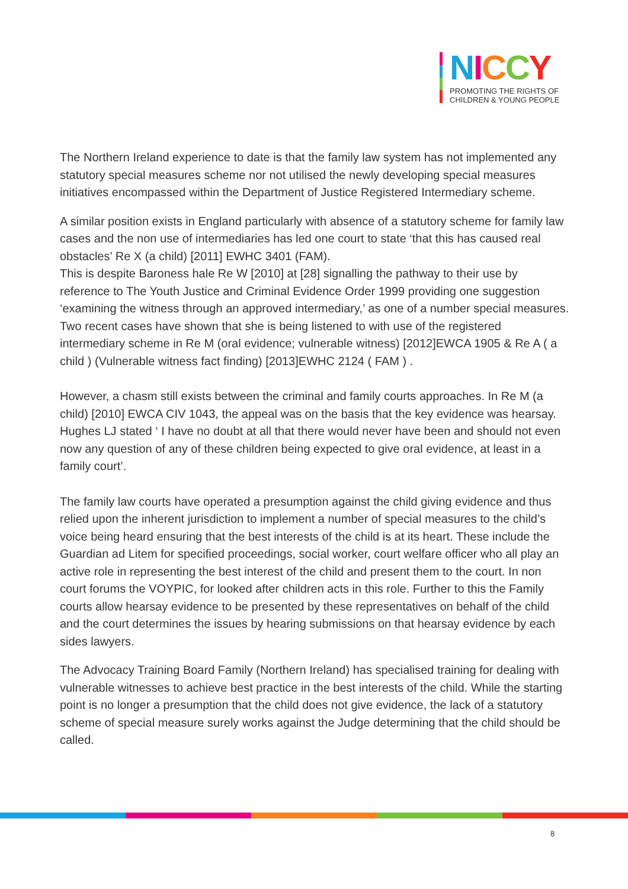NICCY
PROMOTING THE RIGHTS OF
CHILDREN & YOUNG PEOPLE
The Northern Ireland experience to date is that the family law system has not implemented any statutory special measures scheme nor not utilised the newly developing special measures initiatives encompassed within the Department of Justice Registered Intermediary scheme.
A similar position exists in England particularly with absence of a statutory scheme for family law cases and the non use of intermediaries has led one court to state ‘that this has caused real obstacles’ Re X (a child) [2011] EWHC 3401 (FAM).
This is despite Baroness hale Re W [2010] at [28] signalling the pathway to their use by reference to The Youth Justice and Criminal Evidence Order 1999 providing one suggestion ‘examining the witness through an approved intermediary,’ as one of a number special measures. Two recent cases have shown that she is being listened to with use of the registered intermediary scheme in Re M (oral evidence; vulnerable witness) [2012]EWCA 1905 & Re A ( a child ) (Vulnerable witness fact finding) [2013]EWHC 2124 ( FAM ) .
However, a chasm still exists between the criminal and family courts approaches. In Re M (a child) [2010] EWCA CIV 1043, the appeal was on the basis that the key evidence was hearsay. Hughes LJ stated ‘ I have no doubt at all that there would never have been and should not even now any question of any of these children being expected to give oral evidence, at least in a family court’.
The family law courts have operated a presumption against the child giving evidence and thus relied upon the inherent jurisdiction to implement a number of special measures to the child’s voice being heard ensuring that the best interests of the child is at its heart. These include the Guardian ad Litem for specified proceedings, social worker, court welfare officer who all play an active role in representing the best interest of the child and present them to the court. In non court forums the VOYPIC, for looked after children acts in this role. Further to this the Family courts allow hearsay evidence to be presented by these representatives on behalf of the child and the court determines the issues by hearing submissions on that hearsay evidence by each sides lawyers.
The Advocacy Training Board Family (Northern Ireland) has specialised training for dealing with vulnerable witnesses to achieve best practice in the best interests of the child. While the starting point is no longer a presumption that the child does not give evidence, the lack of a statutory scheme of special measure surely works against the Judge determining that the child should be called.
8